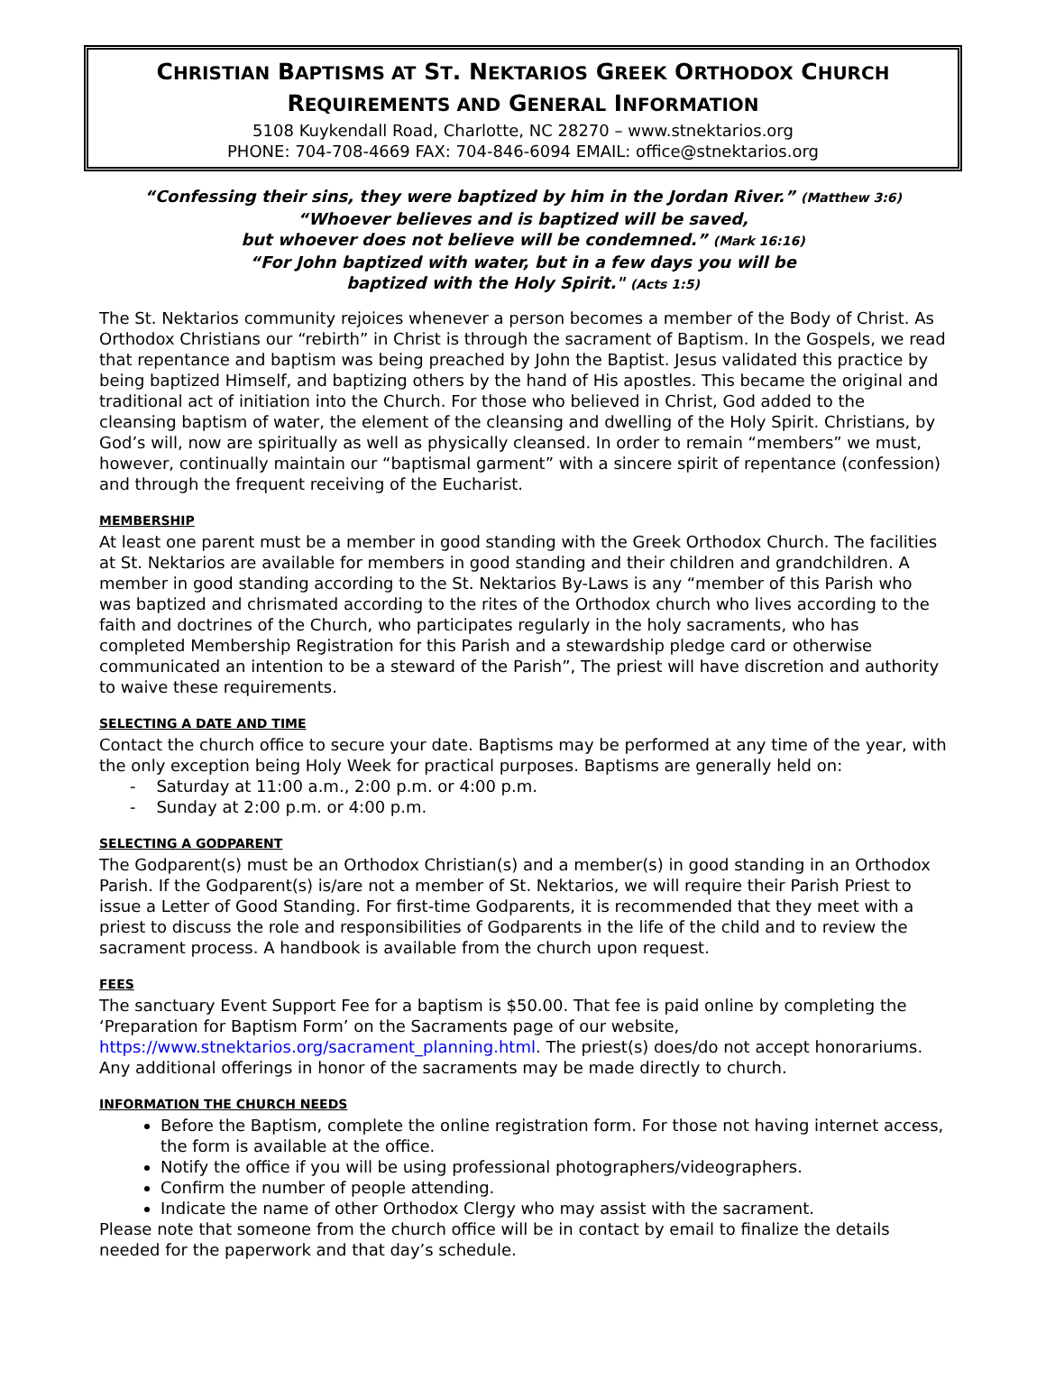CHRISTIAN BAPTISMS AT ST. NEKTARIOS GREEK ORTHODOX CHURCH
REQUIREMENTS AND GENERAL INFORMATION
5108 Kuykendall Road, Charlotte, NC 28270 – www.stnektarios.org
PHONE: 704-708-4669 FAX: 704-846-6094 EMAIL: office@stnektarios.org
“Confessing their sins, they were baptized by him in the Jordan River.” (Matthew 3:6)
“Whoever believes and is baptized will be saved,
but whoever does not believe will be condemned.” (Mark 16:16)
“For John baptized with water, but in a few days you will be
baptized with the Holy Spirit." (Acts 1:5)
The St. Nektarios community rejoices whenever a person becomes a member of the Body of Christ. As Orthodox Christians our “rebirth” in Christ is through the sacrament of Baptism. In the Gospels, we read that repentance and baptism was being preached by John the Baptist. Jesus validated this practice by being baptized Himself, and baptizing others by the hand of His apostles. This became the original and traditional act of initiation into the Church. For those who believed in Christ, God added to the cleansing baptism of water, the element of the cleansing and dwelling of the Holy Spirit. Christians, by God’s will, now are spiritually as well as physically cleansed. In order to remain “members” we must, however, continually maintain our “baptismal garment” with a sincere spirit of repentance (confession) and through the frequent receiving of the Eucharist.
MEMBERSHIP
At least one parent must be a member in good standing with the Greek Orthodox Church. The facilities at St. Nektarios are available for members in good standing and their children and grandchildren. A member in good standing according to the St. Nektarios By-Laws is any “member of this Parish who was baptized and chrismated according to the rites of the Orthodox church who lives according to the faith and doctrines of the Church, who participates regularly in the holy sacraments, who has completed Membership Registration for this Parish and a stewardship pledge card or otherwise communicated an intention to be a steward of the Parish”, The priest will have discretion and authority to waive these requirements.
SELECTING A DATE AND TIME
Contact the church office to secure your date. Baptisms may be performed at any time of the year, with the only exception being Holy Week for practical purposes. Baptisms are generally held on:
- Saturday at 11:00 a.m., 2:00 p.m. or 4:00 p.m.
- Sunday at 2:00 p.m. or 4:00 p.m.
SELECTING A GODPARENT
The Godparent(s) must be an Orthodox Christian(s) and a member(s) in good standing in an Orthodox Parish. If the Godparent(s) is/are not a member of St. Nektarios, we will require their Parish Priest to issue a Letter of Good Standing. For first-time Godparents, it is recommended that they meet with a priest to discuss the role and responsibilities of Godparents in the life of the child and to review the sacrament process. A handbook is available from the church upon request.
FEES
The sanctuary Event Support Fee for a baptism is $50.00. That fee is paid online by completing the ‘Preparation for Baptism Form’ on the Sacraments page of our website, https://www.stnektarios.org/sacrament_planning.html. The priest(s) does/do not accept honorariums. Any additional offerings in honor of the sacraments may be made directly to church.
INFORMATION THE CHURCH NEEDS
Before the Baptism, complete the online registration form. For those not having internet access, the form is available at the office.
Notify the office if you will be using professional photographers/videographers.
Confirm the number of people attending.
Indicate the name of other Orthodox Clergy who may assist with the sacrament.
Please note that someone from the church office will be in contact by email to finalize the details needed for the paperwork and that day’s schedule.